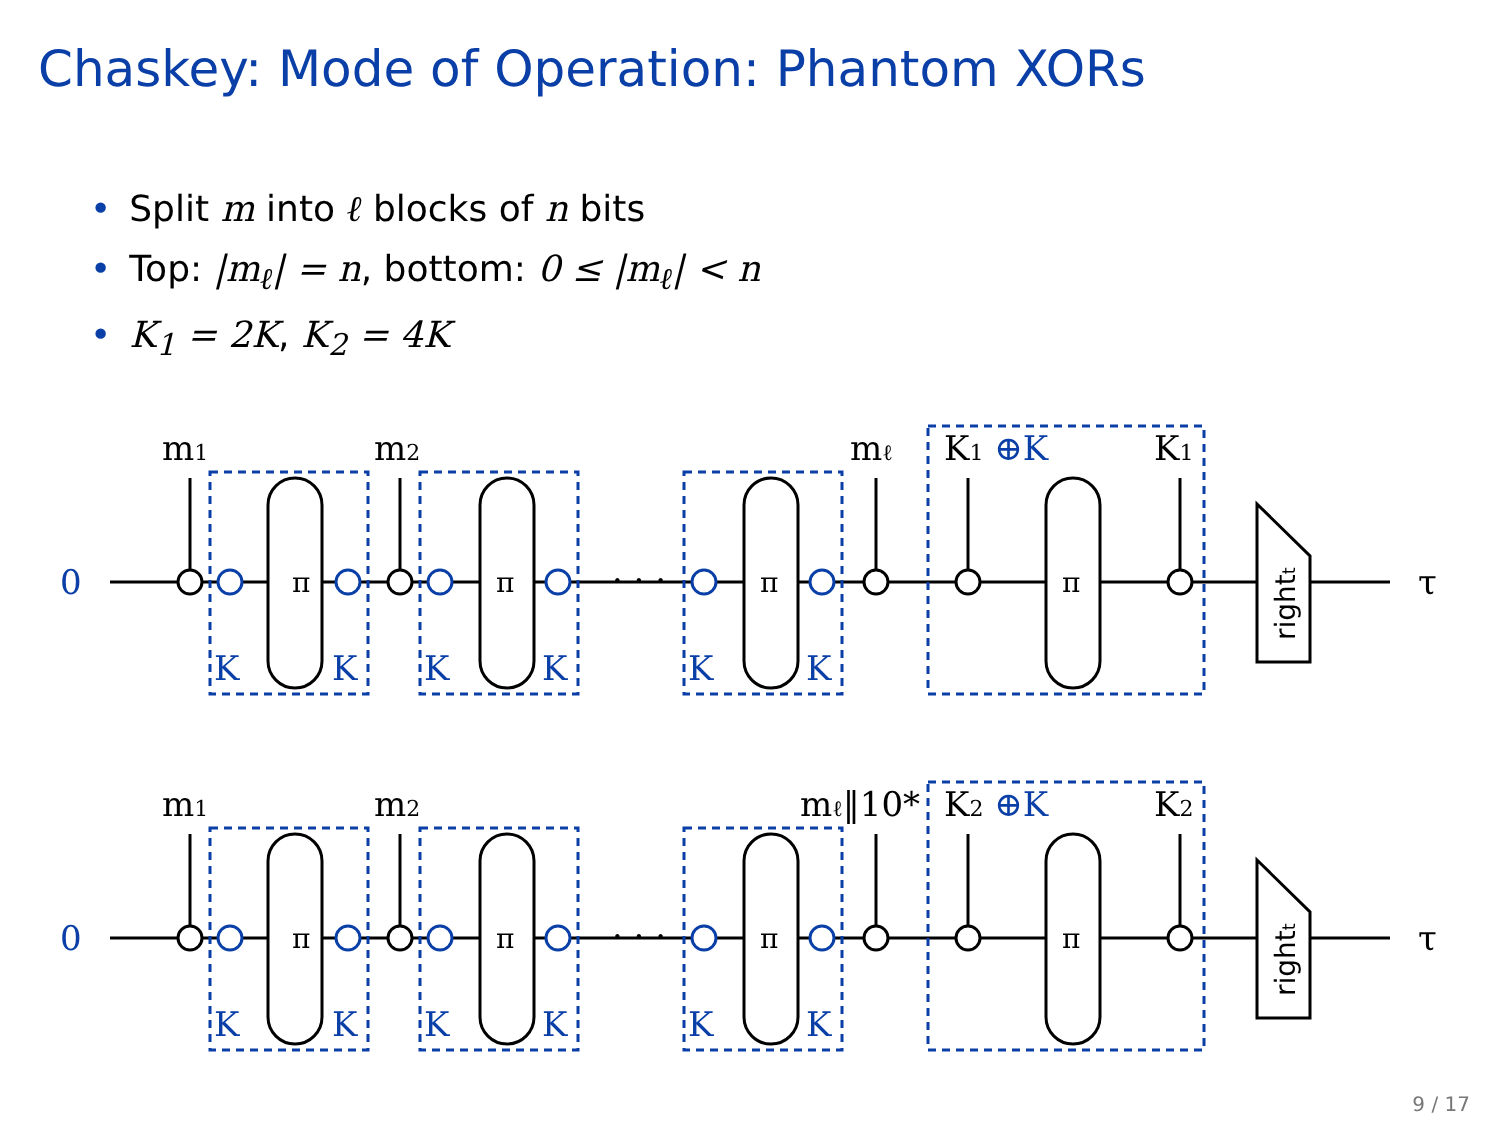Chaskey: Mode of Operation: Phantom XORs
• Split m into ℓ blocks of n bits
• Top: |m<sub>ℓ</sub>| = n, bottom: 0 ≤ |m<sub>ℓ</sub>| < n
• K<sub>1</sub> = 2K, K<sub>2</sub> = 4K
π
π
π
π
· · ·
0
τ
K
K
K
K
K
K
rightt
m1
m2
mℓ
K1 ⊕K
K1
m1
m2
mℓ‖10*
K2 ⊕K
K2
9 / 17